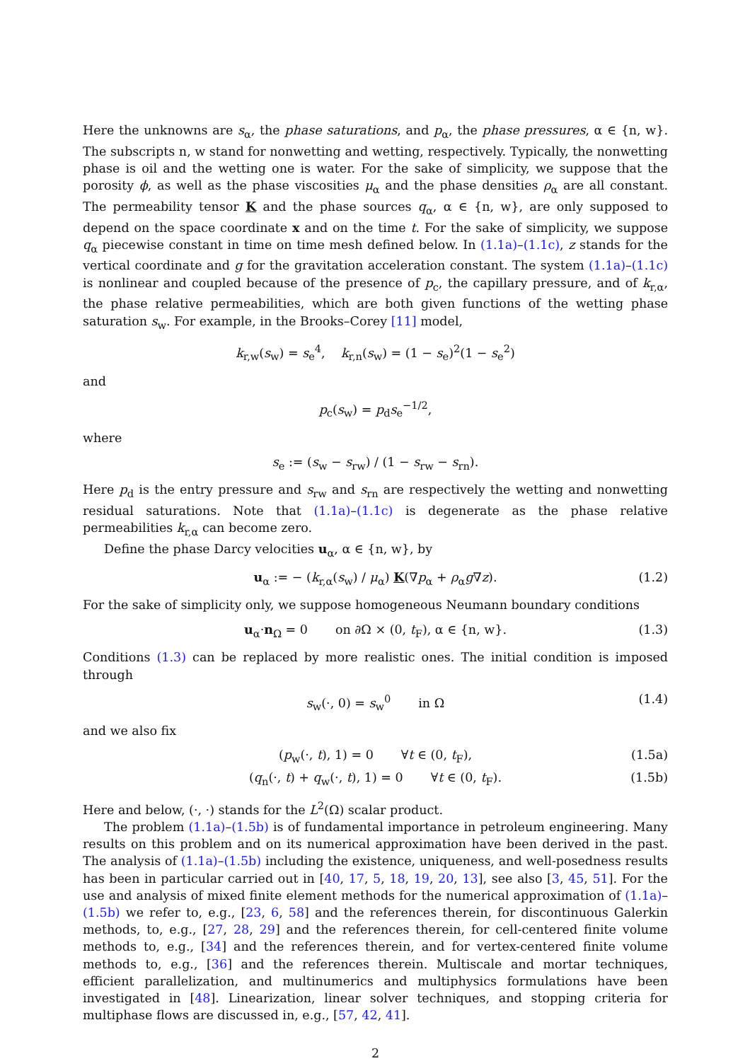Here the unknowns are s<sub>α</sub>, the phase saturations, and p<sub>α</sub>, the phase pressures, α ∈ {n, w}. The subscripts n, w stand for nonwetting and wetting, respectively. Typically, the nonwetting phase is oil and the wetting one is water. For the sake of simplicity, we suppose that the porosity ϕ, as well as the phase viscosities μ<sub>α</sub> and the phase densities ρ<sub>α</sub> are all constant. The permeability tensor K and the phase sources q<sub>α</sub>, α ∈ {n, w}, are only supposed to depend on the space coordinate x and on the time t. For the sake of simplicity, we suppose q<sub>α</sub> piecewise constant in time on time mesh defined below. In (1.1a)–(1.1c), z stands for the vertical coordinate and g for the gravitation acceleration constant. The system (1.1a)–(1.1c) is nonlinear and coupled because of the presence of p<sub>c</sub>, the capillary pressure, and of k<sub>r,α</sub>, the phase relative permeabilities, which are both given functions of the wetting phase saturation s<sub>w</sub>. For example, in the Brooks–Corey [11] model,
k<sub>r,w</sub>(s<sub>w</sub>) = s<sub>e</sub><sup>4</sup>, k<sub>r,n</sub>(s<sub>w</sub>) = (1 − s<sub>e</sub>)<sup>2</sup>(1 − s<sub>e</sub><sup>2</sup>)
and
p<sub>c</sub>(s<sub>w</sub>) = p<sub>d</sub>s<sub>e</sub><sup>−1/2</sup>,
where
s<sub>e</sub> := (s<sub>w</sub> − s<sub>rw</sub>) / (1 − s<sub>rw</sub> − s<sub>rn</sub>).
Here p<sub>d</sub> is the entry pressure and s<sub>rw</sub> and s<sub>rn</sub> are respectively the wetting and nonwetting residual saturations. Note that (1.1a)–(1.1c) is degenerate as the phase relative permeabilities k<sub>r,α</sub> can become zero.
Define the phase Darcy velocities u<sub>α</sub>, α ∈ {n, w}, by
u<sub>α</sub> := − (k<sub>r,α</sub>(s<sub>w</sub>) / μ<sub>α</sub>) K(∇p<sub>α</sub> + ρ<sub>α</sub>g∇z). (1.2)
For the sake of simplicity only, we suppose homogeneous Neumann boundary conditions
u<sub>α</sub>·n<sub>Ω</sub> = 0 on ∂Ω × (0, t<sub>F</sub>), α ∈ {n, w}. (1.3)
Conditions (1.3) can be replaced by more realistic ones. The initial condition is imposed through
s<sub>w</sub>(·, 0) = s<sub>w</sub><sup>0</sup> in Ω (1.4)
and we also fix
(p<sub>w</sub>(·, t), 1) = 0 ∀t ∈ (0, t<sub>F</sub>), (1.5a)
(q<sub>n</sub>(·, t) + q<sub>w</sub>(·, t), 1) = 0 ∀t ∈ (0, t<sub>F</sub>). (1.5b)
Here and below, (·, ·) stands for the L<sup>2</sup>(Ω) scalar product.
The problem (1.1a)–(1.5b) is of fundamental importance in petroleum engineering. Many results on this problem and on its numerical approximation have been derived in the past. The analysis of (1.1a)–(1.5b) including the existence, uniqueness, and well-posedness results has been in particular carried out in [40, 17, 5, 18, 19, 20, 13], see also [3, 45, 51]. For the use and analysis of mixed finite element methods for the numerical approximation of (1.1a)–(1.5b) we refer to, e.g., [23, 6, 58] and the references therein, for discontinuous Galerkin methods, to, e.g., [27, 28, 29] and the references therein, for cell-centered finite volume methods to, e.g., [34] and the references therein, and for vertex-centered finite volume methods to, e.g., [36] and the references therein. Multiscale and mortar techniques, efficient parallelization, and multinumerics and multiphysics formulations have been investigated in [48]. Linearization, linear solver techniques, and stopping criteria for multiphase flows are discussed in, e.g., [57, 42, 41].
2